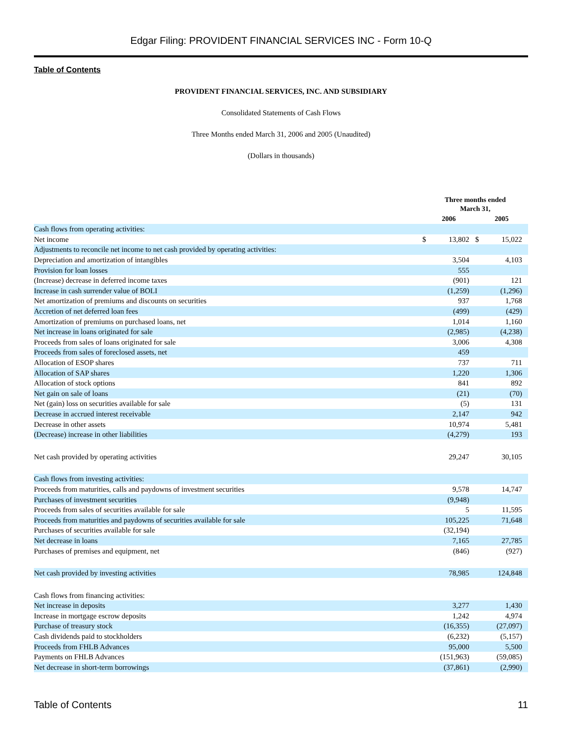Edgar Filing: PROVIDENT FINANCIAL SERVICES INC - Form 10-Q
Table of Contents
PROVIDENT FINANCIAL SERVICES, INC. AND SUBSIDIARY
Consolidated Statements of Cash Flows
Three Months ended March 31, 2006 and 2005 (Unaudited)
(Dollars in thousands)
| | Three months ended March 31, | | | | | |
| --- | --- | --- | --- | --- | --- | --- |
| | 2006 | | | 2005 | | |
| Cash flows from operating activities: | | | | | | |
| Net income | $ | 13,802 | | $ | 15,022 | |
| Adjustments to reconcile net income to net cash provided by operating activities: | | | | | | |
| Depreciation and amortization of intangibles | | 3,504 | | | 4,103 | |
| Provision for loan losses | | 555 | | | | |
| (Increase) decrease in deferred income taxes | | (901) | | | 121 | |
| Increase in cash surrender value of BOLI | | (1,259) | | | (1,296) | |
| Net amortization of premiums and discounts on securities | | 937 | | | 1,768 | |
| Accretion of net deferred loan fees | | (499) | | | (429) | |
| Amortization of premiums on purchased loans, net | | 1,014 | | | 1,160 | |
| Net increase in loans originated for sale | | (2,985) | | | (4,238) | |
| Proceeds from sales of loans originated for sale | | 3,006 | | | 4,308 | |
| Proceeds from sales of foreclosed assets, net | | 459 | | | | |
| Allocation of ESOP shares | | 737 | | | 711 | |
| Allocation of SAP shares | | 1,220 | | | 1,306 | |
| Allocation of stock options | | 841 | | | 892 | |
| Net gain on sale of loans | | (21) | | | (70) | |
| Net (gain) loss on securities available for sale | | (5) | | | 131 | |
| Decrease in accrued interest receivable | | 2,147 | | | 942 | |
| Decrease in other assets | | 10,974 | | | 5,481 | |
| (Decrease) increase in other liabilities | | (4,279) | | | 193 | |
| Net cash provided by operating activities | | 29,247 | | | 30,105 | |
| Cash flows from investing activities: | | | | | | |
| Proceeds from maturities, calls and paydowns of investment securities | | 9,578 | | | 14,747 | |
| Purchases of investment securities | | (9,948) | | | | |
| Proceeds from sales of securities available for sale | | 5 | | | 11,595 | |
| Proceeds from maturities and paydowns of securities available for sale | | 105,225 | | | 71,648 | |
| Purchases of securities available for sale | | (32,194) | | | | |
| Net decrease in loans | | 7,165 | | | 27,785 | |
| Purchases of premises and equipment, net | | (846) | | | (927) | |
| Net cash provided by investing activities | | 78,985 | | | 124,848 | |
| Cash flows from financing activities: | | | | | | |
| Net increase in deposits | | 3,277 | | | 1,430 | |
| Increase in mortgage escrow deposits | | 1,242 | | | 4,974 | |
| Purchase of treasury stock | | (16,355) | | | (27,097) | |
| Cash dividends paid to stockholders | | (6,232) | | | (5,157) | |
| Proceeds from FHLB Advances | | 95,000 | | | 5,500 | |
| Payments on FHLB Advances | | (151,963) | | | (59,085) | |
| Net decrease in short-term borrowings | | (37,861) | | | (2,990) | |
Table of Contents 11